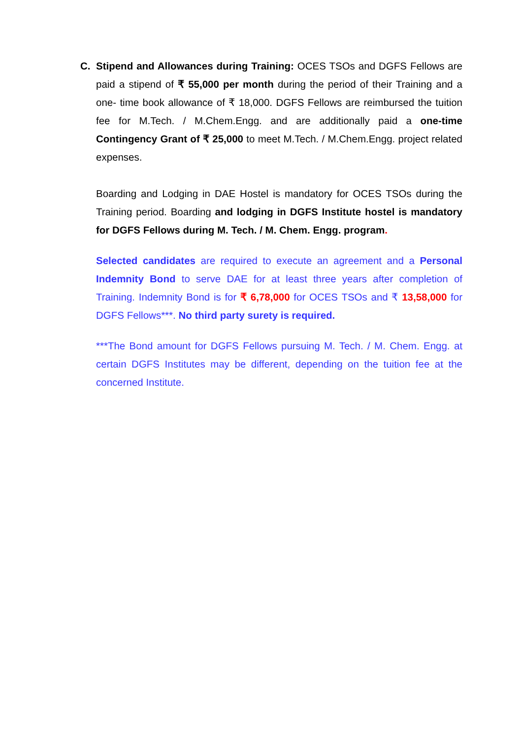C. Stipend and Allowances during Training: OCES TSOs and DGFS Fellows are paid a stipend of ₹ 55,000 per month during the period of their Training and a one- time book allowance of ₹ 18,000. DGFS Fellows are reimbursed the tuition fee for M.Tech. / M.Chem.Engg. and are additionally paid a one-time Contingency Grant of ₹ 25,000 to meet M.Tech. / M.Chem.Engg. project related expenses.
Boarding and Lodging in DAE Hostel is mandatory for OCES TSOs during the Training period. Boarding and lodging in DGFS Institute hostel is mandatory for DGFS Fellows during M. Tech. / M. Chem. Engg. program.
Selected candidates are required to execute an agreement and a Personal Indemnity Bond to serve DAE for at least three years after completion of Training. Indemnity Bond is for ₹ 6,78,000 for OCES TSOs and ₹ 13,58,000 for DGFS Fellows***. No third party surety is required.
***The Bond amount for DGFS Fellows pursuing M. Tech. / M. Chem. Engg. at certain DGFS Institutes may be different, depending on the tuition fee at the concerned Institute.